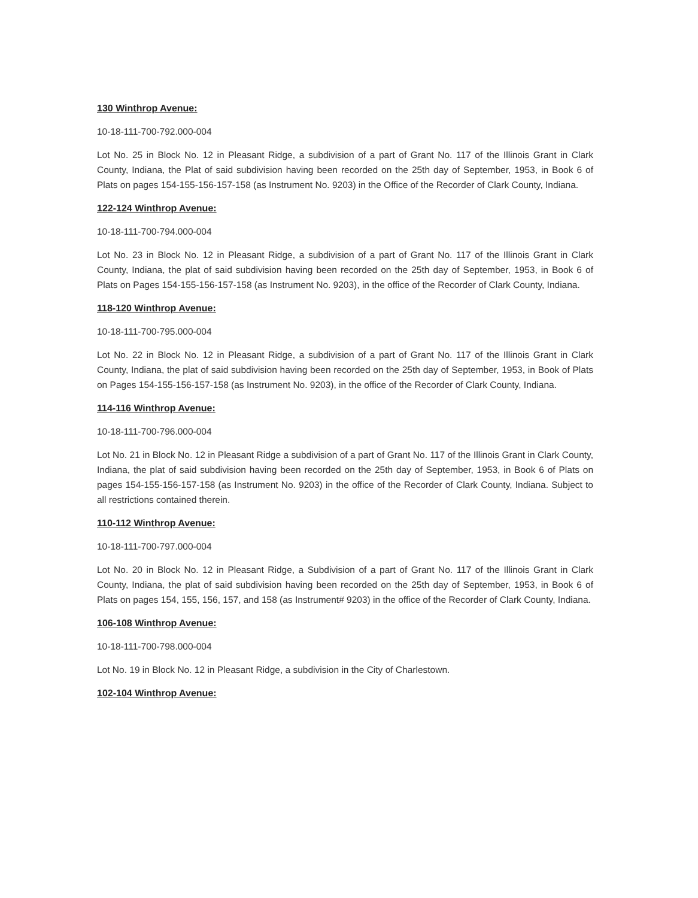130 Winthrop Avenue:
10-18-111-700-792.000-004
Lot No. 25 in Block No. 12 in Pleasant Ridge, a subdivision of a part of Grant No. 117 of the Illinois Grant in Clark County, Indiana, the Plat of said subdivision having been recorded on the 25th day of September, 1953, in Book 6 of Plats on pages 154-155-156-157-158 (as Instrument No. 9203) in the Office of the Recorder of Clark County, Indiana.
122-124 Winthrop Avenue:
10-18-111-700-794.000-004
Lot No. 23 in Block No. 12 in Pleasant Ridge, a subdivision of a part of Grant No. 117 of the Illinois Grant in Clark County, Indiana, the plat of said subdivision having been recorded on the 25th day of September, 1953, in Book 6 of Plats on Pages 154-155-156-157-158 (as Instrument No. 9203), in the office of the Recorder of Clark County, Indiana.
118-120 Winthrop Avenue:
10-18-111-700-795.000-004
Lot No. 22 in Block No. 12 in Pleasant Ridge, a subdivision of a part of Grant No. 117 of the Illinois Grant in Clark County, Indiana, the plat of said subdivision having been recorded on the 25th day of September, 1953, in Book of Plats on Pages 154-155-156-157-158 (as Instrument No. 9203), in the office of the Recorder of Clark County, Indiana.
114-116 Winthrop Avenue:
10-18-111-700-796.000-004
Lot No. 21 in Block No. 12 in Pleasant Ridge a subdivision of a part of Grant No. 117 of the Illinois Grant in Clark County, Indiana, the plat of said subdivision having been recorded on the 25th day of September, 1953, in Book 6 of Plats on pages 154-155-156-157-158 (as Instrument No. 9203) in the office of the Recorder of Clark County, Indiana. Subject to all restrictions contained therein.
110-112 Winthrop Avenue:
10-18-111-700-797.000-004
Lot No. 20 in Block No. 12 in Pleasant Ridge, a Subdivision of a part of Grant No. 117 of the Illinois Grant in Clark County, Indiana, the plat of said subdivision having been recorded on the 25th day of September, 1953, in Book 6 of Plats on pages 154, 155, 156, 157, and 158 (as Instrument# 9203) in the office of the Recorder of Clark County, Indiana.
106-108 Winthrop Avenue:
10-18-111-700-798.000-004
Lot No. 19 in Block No. 12 in Pleasant Ridge, a subdivision in the City of Charlestown.
102-104 Winthrop Avenue: